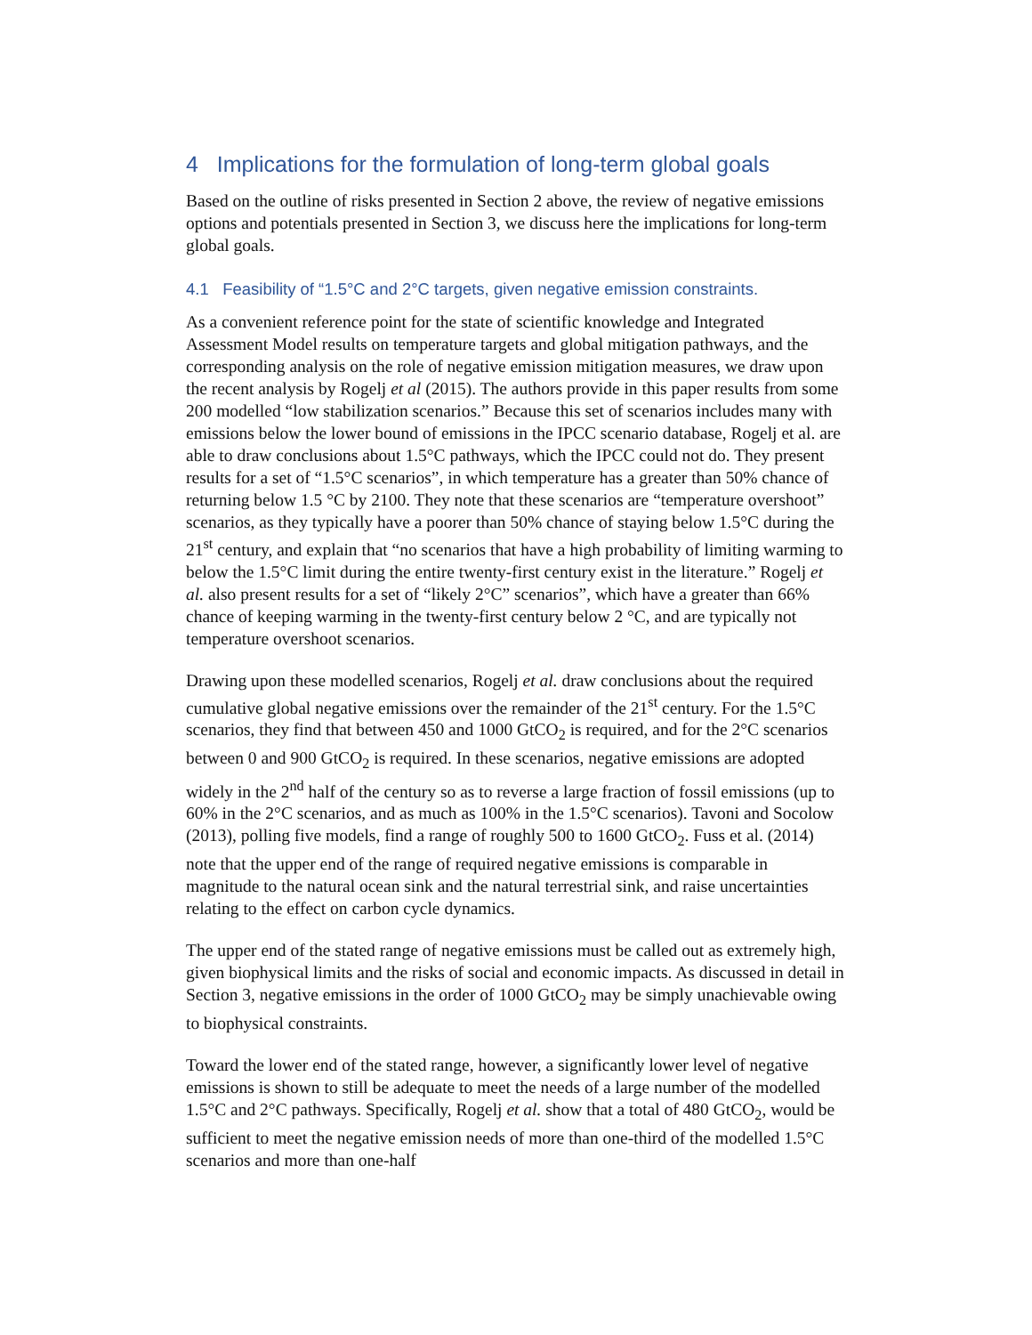4 Implications for the formulation of long-term global goals
Based on the outline of risks presented in Section 2 above, the review of negative emissions options and potentials presented in Section 3, we discuss here the implications for long-term global goals.
4.1 Feasibility of “1.5°C and 2°C targets, given negative emission constraints.
As a convenient reference point for the state of scientific knowledge and Integrated Assessment Model results on temperature targets and global mitigation pathways, and the corresponding analysis on the role of negative emission mitigation measures, we draw upon the recent analysis by Rogelj et al (2015). The authors provide in this paper results from some 200 modelled “low stabilization scenarios.” Because this set of scenarios includes many with emissions below the lower bound of emissions in the IPCC scenario database, Rogelj et al. are able to draw conclusions about 1.5°C pathways, which the IPCC could not do. They present results for a set of “1.5°C scenarios”, in which temperature has a greater than 50% chance of returning below 1.5 °C by 2100. They note that these scenarios are “temperature overshoot” scenarios, as they typically have a poorer than 50% chance of staying below 1.5°C during the 21<sup>st</sup> century, and explain that “no scenarios that have a high probability of limiting warming to below the 1.5°C limit during the entire twenty-first century exist in the literature.” Rogelj et al. also present results for a set of “likely 2°C” scenarios”, which have a greater than 66% chance of keeping warming in the twenty-first century below 2 °C, and are typically not temperature overshoot scenarios.
Drawing upon these modelled scenarios, Rogelj et al. draw conclusions about the required cumulative global negative emissions over the remainder of the 21<sup>st</sup> century. For the 1.5°C scenarios, they find that between 450 and 1000 GtCO<sub>2</sub> is required, and for the 2°C scenarios between 0 and 900 GtCO<sub>2</sub> is required. In these scenarios, negative emissions are adopted widely in the 2<sup>nd</sup> half of the century so as to reverse a large fraction of fossil emissions (up to 60% in the 2°C scenarios, and as much as 100% in the 1.5°C scenarios). Tavoni and Socolow (2013), polling five models, find a range of roughly 500 to 1600 GtCO<sub>2</sub>. Fuss et al. (2014) note that the upper end of the range of required negative emissions is comparable in magnitude to the natural ocean sink and the natural terrestrial sink, and raise uncertainties relating to the effect on carbon cycle dynamics.
The upper end of the stated range of negative emissions must be called out as extremely high, given biophysical limits and the risks of social and economic impacts. As discussed in detail in Section 3, negative emissions in the order of 1000 GtCO<sub>2</sub> may be simply unachievable owing to biophysical constraints.
Toward the lower end of the stated range, however, a significantly lower level of negative emissions is shown to still be adequate to meet the needs of a large number of the modelled 1.5°C and 2°C pathways. Specifically, Rogelj et al. show that a total of 480 GtCO<sub>2</sub>, would be sufficient to meet the negative emission needs of more than one-third of the modelled 1.5°C scenarios and more than one-half